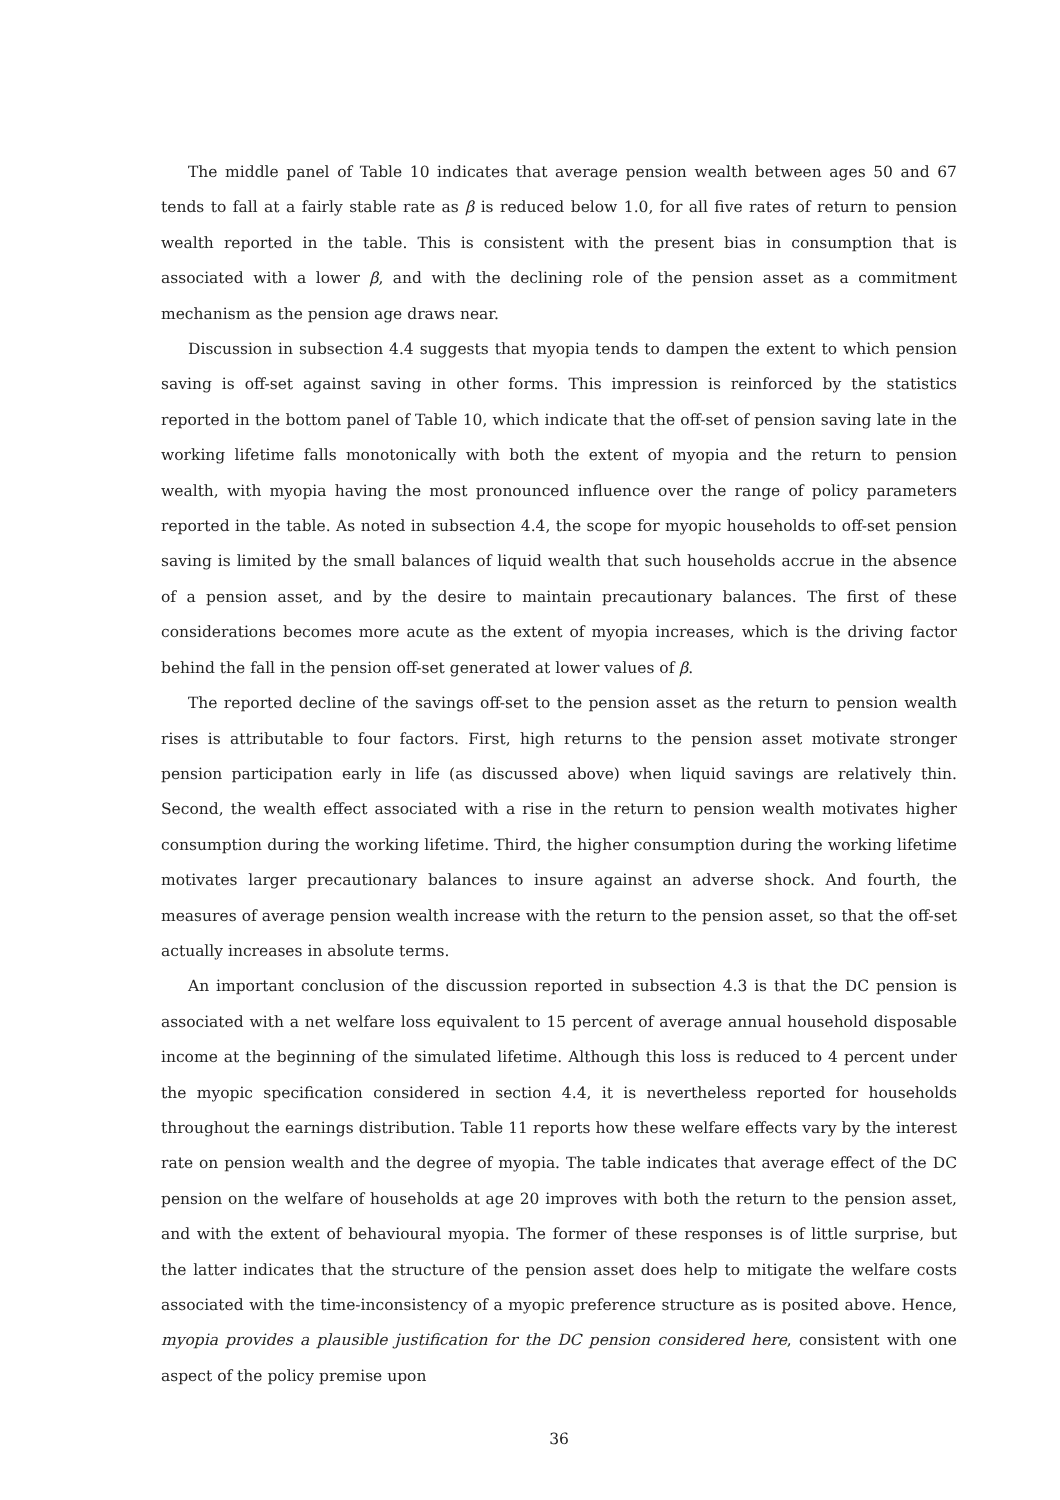The middle panel of Table 10 indicates that average pension wealth between ages 50 and 67 tends to fall at a fairly stable rate as β is reduced below 1.0, for all five rates of return to pension wealth reported in the table. This is consistent with the present bias in consumption that is associated with a lower β, and with the declining role of the pension asset as a commitment mechanism as the pension age draws near.
Discussion in subsection 4.4 suggests that myopia tends to dampen the extent to which pension saving is off-set against saving in other forms. This impression is reinforced by the statistics reported in the bottom panel of Table 10, which indicate that the off-set of pension saving late in the working lifetime falls monotonically with both the extent of myopia and the return to pension wealth, with myopia having the most pronounced influence over the range of policy parameters reported in the table. As noted in subsection 4.4, the scope for myopic households to off-set pension saving is limited by the small balances of liquid wealth that such households accrue in the absence of a pension asset, and by the desire to maintain precautionary balances. The first of these considerations becomes more acute as the extent of myopia increases, which is the driving factor behind the fall in the pension off-set generated at lower values of β.
The reported decline of the savings off-set to the pension asset as the return to pension wealth rises is attributable to four factors. First, high returns to the pension asset motivate stronger pension participation early in life (as discussed above) when liquid savings are relatively thin. Second, the wealth effect associated with a rise in the return to pension wealth motivates higher consumption during the working lifetime. Third, the higher consumption during the working lifetime motivates larger precautionary balances to insure against an adverse shock. And fourth, the measures of average pension wealth increase with the return to the pension asset, so that the off-set actually increases in absolute terms.
An important conclusion of the discussion reported in subsection 4.3 is that the DC pension is associated with a net welfare loss equivalent to 15 percent of average annual household disposable income at the beginning of the simulated lifetime. Although this loss is reduced to 4 percent under the myopic specification considered in section 4.4, it is nevertheless reported for households throughout the earnings distribution. Table 11 reports how these welfare effects vary by the interest rate on pension wealth and the degree of myopia. The table indicates that average effect of the DC pension on the welfare of households at age 20 improves with both the return to the pension asset, and with the extent of behavioural myopia. The former of these responses is of little surprise, but the latter indicates that the structure of the pension asset does help to mitigate the welfare costs associated with the time-inconsistency of a myopic preference structure as is posited above. Hence, myopia provides a plausible justification for the DC pension considered here, consistent with one aspect of the policy premise upon
36